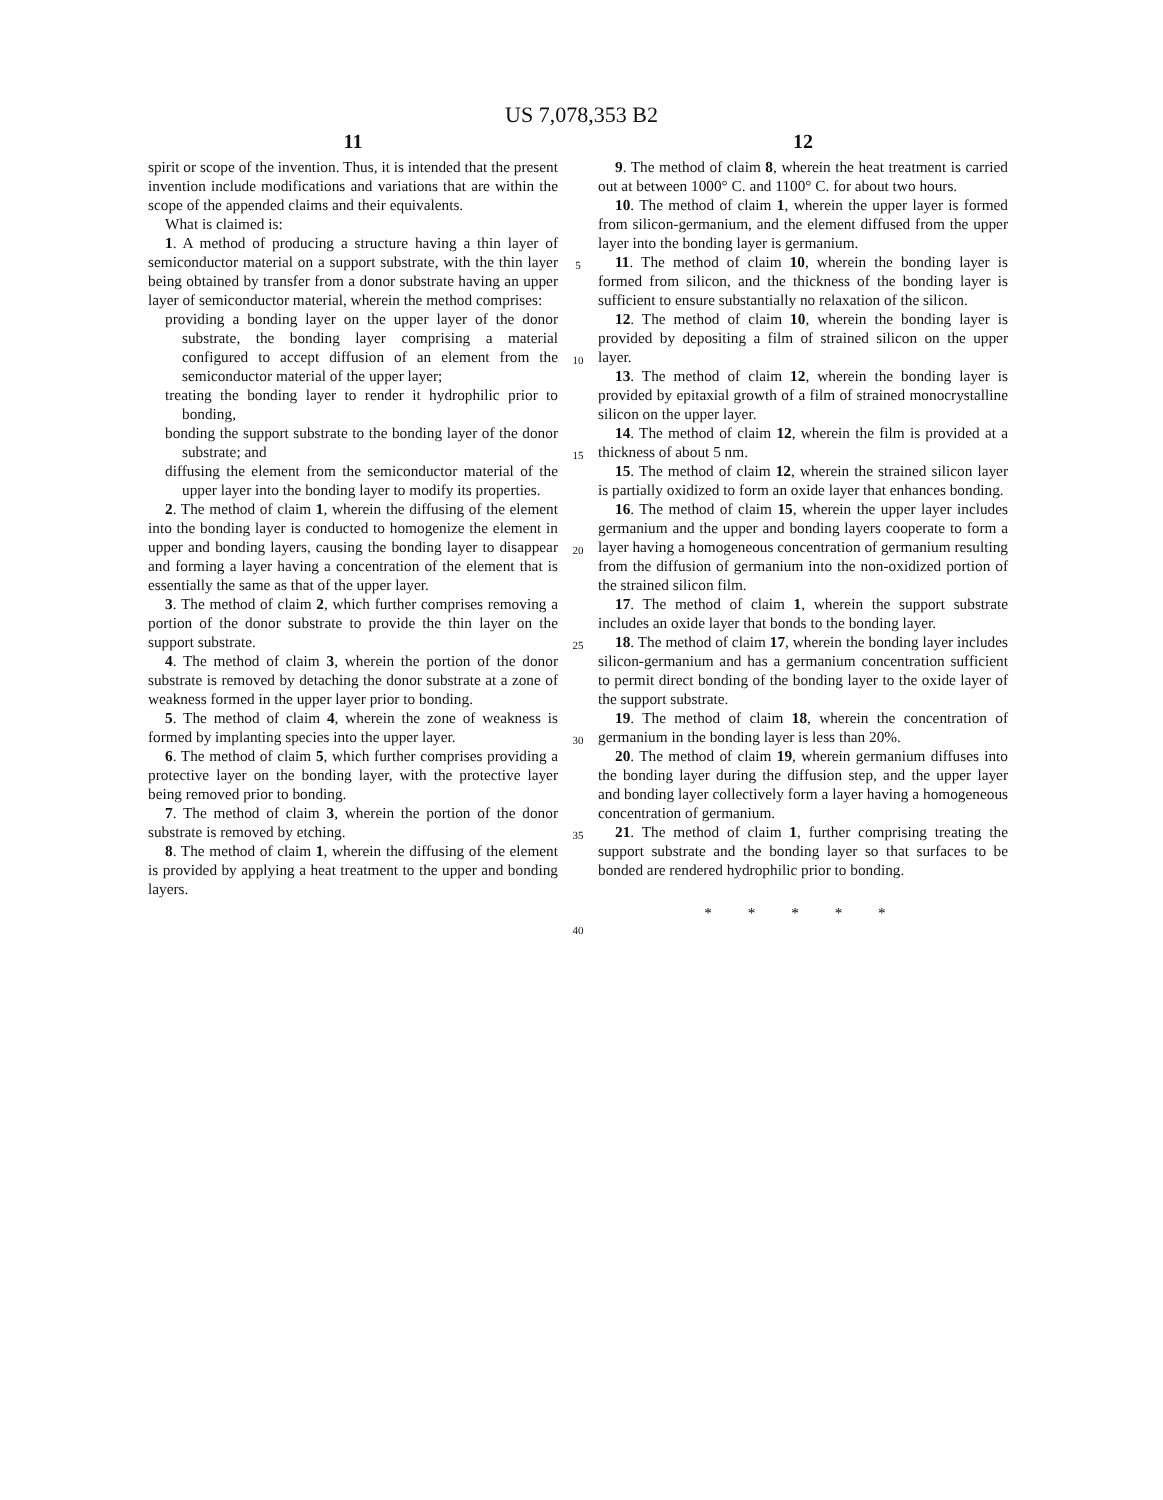US 7,078,353 B2
11
spirit or scope of the invention. Thus, it is intended that the present invention include modifications and variations that are within the scope of the appended claims and their equivalents.
What is claimed is:
1. A method of producing a structure having a thin layer of semiconductor material on a support substrate, with the thin layer being obtained by transfer from a donor substrate having an upper layer of semiconductor material, wherein the method comprises:
providing a bonding layer on the upper layer of the donor substrate, the bonding layer comprising a material configured to accept diffusion of an element from the semiconductor material of the upper layer;
treating the bonding layer to render it hydrophilic prior to bonding,
bonding the support substrate to the bonding layer of the donor substrate; and
diffusing the element from the semiconductor material of the upper layer into the bonding layer to modify its properties.
2. The method of claim 1, wherein the diffusing of the element into the bonding layer is conducted to homogenize the element in upper and bonding layers, causing the bonding layer to disappear and forming a layer having a concentration of the element that is essentially the same as that of the upper layer.
3. The method of claim 2, which further comprises removing a portion of the donor substrate to provide the thin layer on the support substrate.
4. The method of claim 3, wherein the portion of the donor substrate is removed by detaching the donor substrate at a zone of weakness formed in the upper layer prior to bonding.
5. The method of claim 4, wherein the zone of weakness is formed by implanting species into the upper layer.
6. The method of claim 5, which further comprises providing a protective layer on the bonding layer, with the protective layer being removed prior to bonding.
7. The method of claim 3, wherein the portion of the donor substrate is removed by etching.
8. The method of claim 1, wherein the diffusing of the element is provided by applying a heat treatment to the upper and bonding layers.
5
10
15
20
25
30
35
40
12
9. The method of claim 8, wherein the heat treatment is carried out at between 1000° C. and 1100° C. for about two hours.
10. The method of claim 1, wherein the upper layer is formed from silicon-germanium, and the element diffused from the upper layer into the bonding layer is germanium.
11. The method of claim 10, wherein the bonding layer is formed from silicon, and the thickness of the bonding layer is sufficient to ensure substantially no relaxation of the silicon.
12. The method of claim 10, wherein the bonding layer is provided by depositing a film of strained silicon on the upper layer.
13. The method of claim 12, wherein the bonding layer is provided by epitaxial growth of a film of strained monocrystalline silicon on the upper layer.
14. The method of claim 12, wherein the film is provided at a thickness of about 5 nm.
15. The method of claim 12, wherein the strained silicon layer is partially oxidized to form an oxide layer that enhances bonding.
16. The method of claim 15, wherein the upper layer includes germanium and the upper and bonding layers cooperate to form a layer having a homogeneous concentration of germanium resulting from the diffusion of germanium into the non-oxidized portion of the strained silicon film.
17. The method of claim 1, wherein the support substrate includes an oxide layer that bonds to the bonding layer.
18. The method of claim 17, wherein the bonding layer includes silicon-germanium and has a germanium concentration sufficient to permit direct bonding of the bonding layer to the oxide layer of the support substrate.
19. The method of claim 18, wherein the concentration of germanium in the bonding layer is less than 20%.
20. The method of claim 19, wherein germanium diffuses into the bonding layer during the diffusion step, and the upper layer and bonding layer collectively form a layer having a homogeneous concentration of germanium.
21. The method of claim 1, further comprising treating the support substrate and the bonding layer so that surfaces to be bonded are rendered hydrophilic prior to bonding.
* * * * *